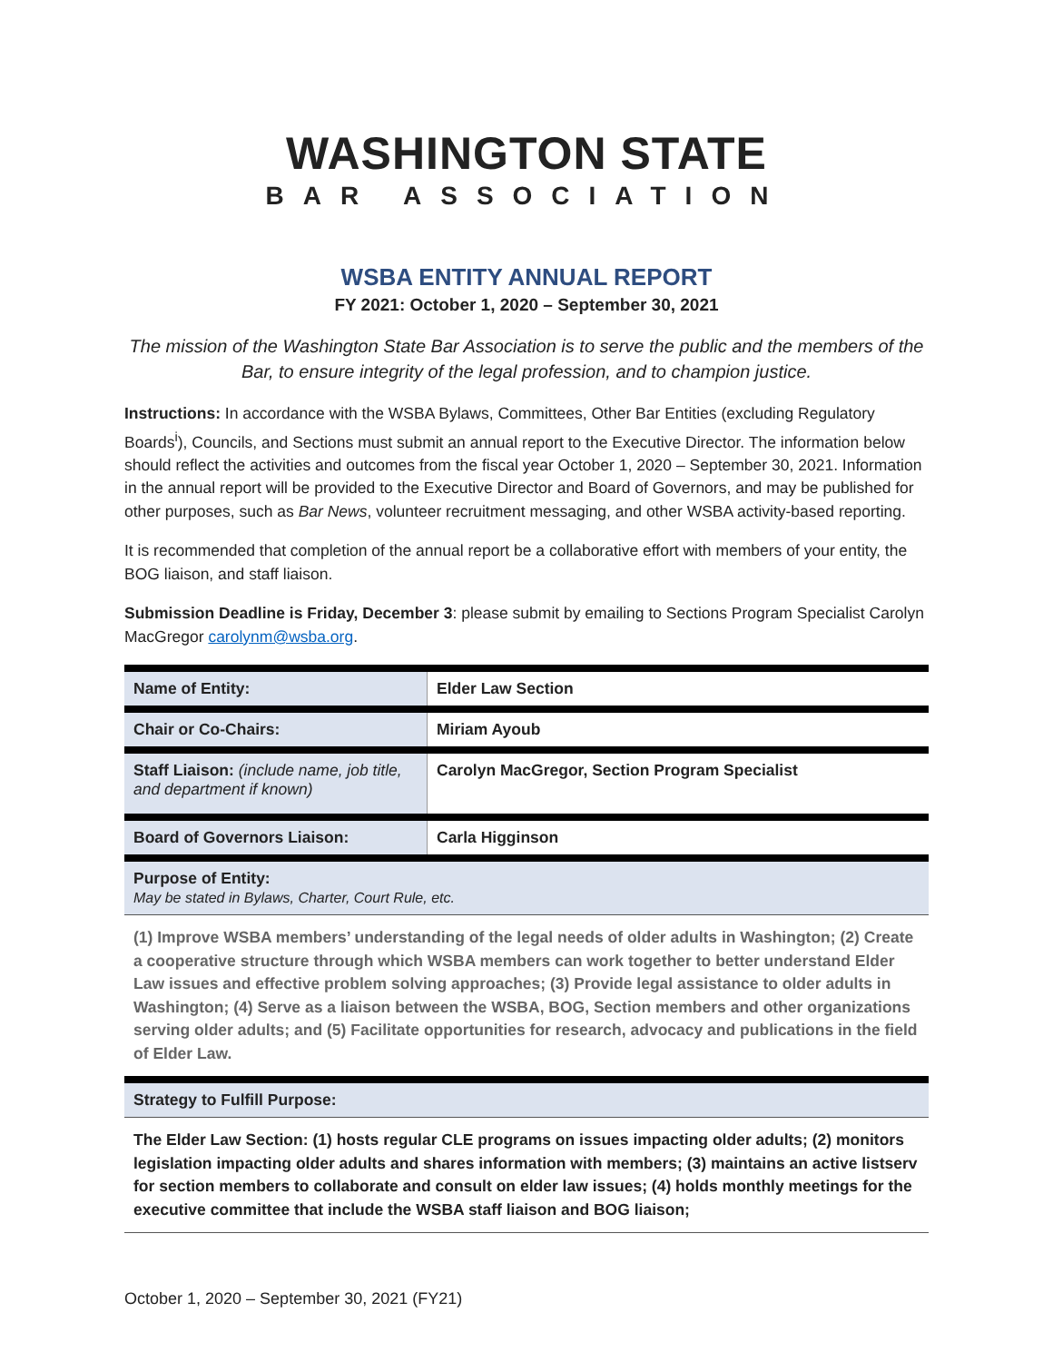WASHINGTON STATE
BAR ASSOCIATION
WSBA ENTITY ANNUAL REPORT
FY 2021: October 1, 2020 – September 30, 2021
The mission of the Washington State Bar Association is to serve the public and the members of the Bar, to ensure integrity of the legal profession, and to champion justice.
Instructions: In accordance with the WSBA Bylaws, Committees, Other Bar Entities (excluding Regulatory Boards<sup>i</sup>), Councils, and Sections must submit an annual report to the Executive Director. The information below should reflect the activities and outcomes from the fiscal year October 1, 2020 – September 30, 2021. Information in the annual report will be provided to the Executive Director and Board of Governors, and may be published for other purposes, such as Bar News, volunteer recruitment messaging, and other WSBA activity-based reporting.
It is recommended that completion of the annual report be a collaborative effort with members of your entity, the BOG liaison, and staff liaison.
Submission Deadline is Friday, December 3: please submit by emailing to Sections Program Specialist Carolyn MacGregor carolynm@wsba.org.
| Name of Entity: | Elder Law Section |
| Chair or Co-Chairs: | Miriam Ayoub |
| Staff Liaison: (include name, job title, and department if known) | Carolyn MacGregor, Section Program Specialist |
| Board of Governors Liaison: | Carla Higginson |
| Purpose of Entity: May be stated in Bylaws, Charter, Court Rule, etc. | |
| (1) Improve WSBA members’ understanding of the legal needs of older adults in Washington; (2) Create a cooperative structure through which WSBA members can work together to better understand Elder Law issues and effective problem solving approaches; (3) Provide legal assistance to older adults in Washington; (4) Serve as a liaison between the WSBA, BOG, Section members and other organizations serving older adults; and (5) Facilitate opportunities for research, advocacy and publications in the field of Elder Law. | |
| Strategy to Fulfill Purpose: | |
| The Elder Law Section: (1) hosts regular CLE programs on issues impacting older adults; (2) monitors legislation impacting older adults and shares information with members; (3) maintains an active listserv for section members to collaborate and consult on elder law issues; (4) holds monthly meetings for the executive committee that include the WSBA staff liaison and BOG liaison; | |
October 1, 2020 – September 30, 2021 (FY21)